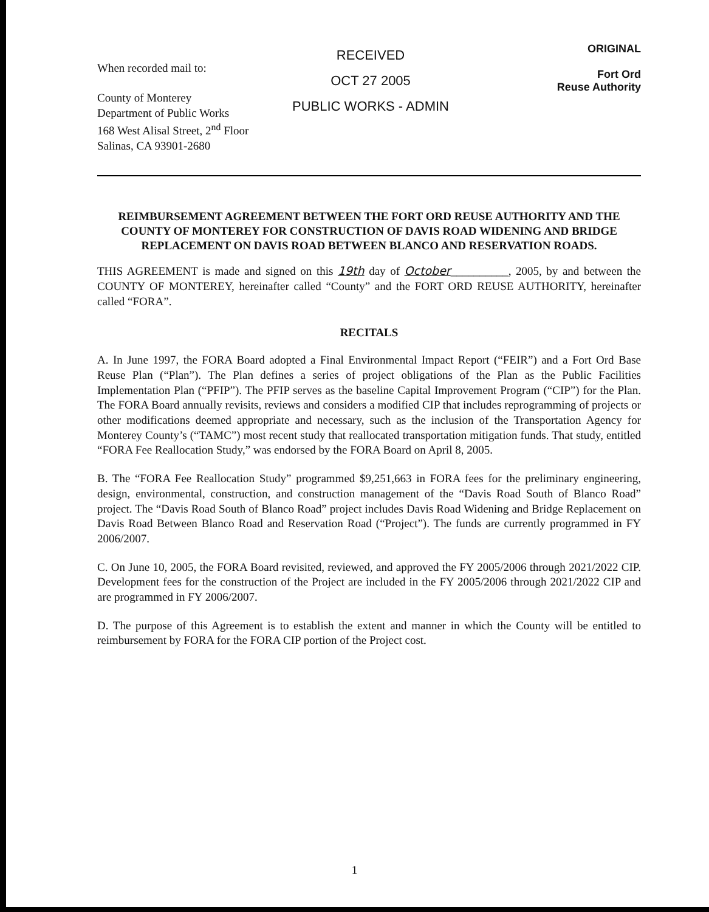When recorded mail to:
County of Monterey
Department of Public Works
168 West Alisal Street, 2<sup>nd</sup> Floor
Salinas, CA 93901-2680
RECEIVED
OCT 27 2005
PUBLIC WORKS - ADMIN
ORIGINAL
Fort Ord
Reuse Authority
REIMBURSEMENT AGREEMENT BETWEEN THE FORT ORD REUSE AUTHORITY AND THE COUNTY OF MONTEREY FOR CONSTRUCTION OF DAVIS ROAD WIDENING AND BRIDGE REPLACEMENT ON DAVIS ROAD BETWEEN BLANCO AND RESERVATION ROADS.
THIS AGREEMENT is made and signed on this 19th day of October__________, 2005, by and between the COUNTY OF MONTEREY, hereinafter called “County” and the FORT ORD REUSE AUTHORITY, hereinafter called “FORA”.
RECITALS
A. In June 1997, the FORA Board adopted a Final Environmental Impact Report (“FEIR”) and a Fort Ord Base Reuse Plan (“Plan”). The Plan defines a series of project obligations of the Plan as the Public Facilities Implementation Plan (“PFIP”). The PFIP serves as the baseline Capital Improvement Program (“CIP”) for the Plan. The FORA Board annually revisits, reviews and considers a modified CIP that includes reprogramming of projects or other modifications deemed appropriate and necessary, such as the inclusion of the Transportation Agency for Monterey County’s (“TAMC”) most recent study that reallocated transportation mitigation funds. That study, entitled “FORA Fee Reallocation Study,” was endorsed by the FORA Board on April 8, 2005.
B. The “FORA Fee Reallocation Study” programmed $9,251,663 in FORA fees for the preliminary engineering, design, environmental, construction, and construction management of the “Davis Road South of Blanco Road” project. The “Davis Road South of Blanco Road” project includes Davis Road Widening and Bridge Replacement on Davis Road Between Blanco Road and Reservation Road (“Project”). The funds are currently programmed in FY 2006/2007.
C. On June 10, 2005, the FORA Board revisited, reviewed, and approved the FY 2005/2006 through 2021/2022 CIP. Development fees for the construction of the Project are included in the FY 2005/2006 through 2021/2022 CIP and are programmed in FY 2006/2007.
D. The purpose of this Agreement is to establish the extent and manner in which the County will be entitled to reimbursement by FORA for the FORA CIP portion of the Project cost.
1